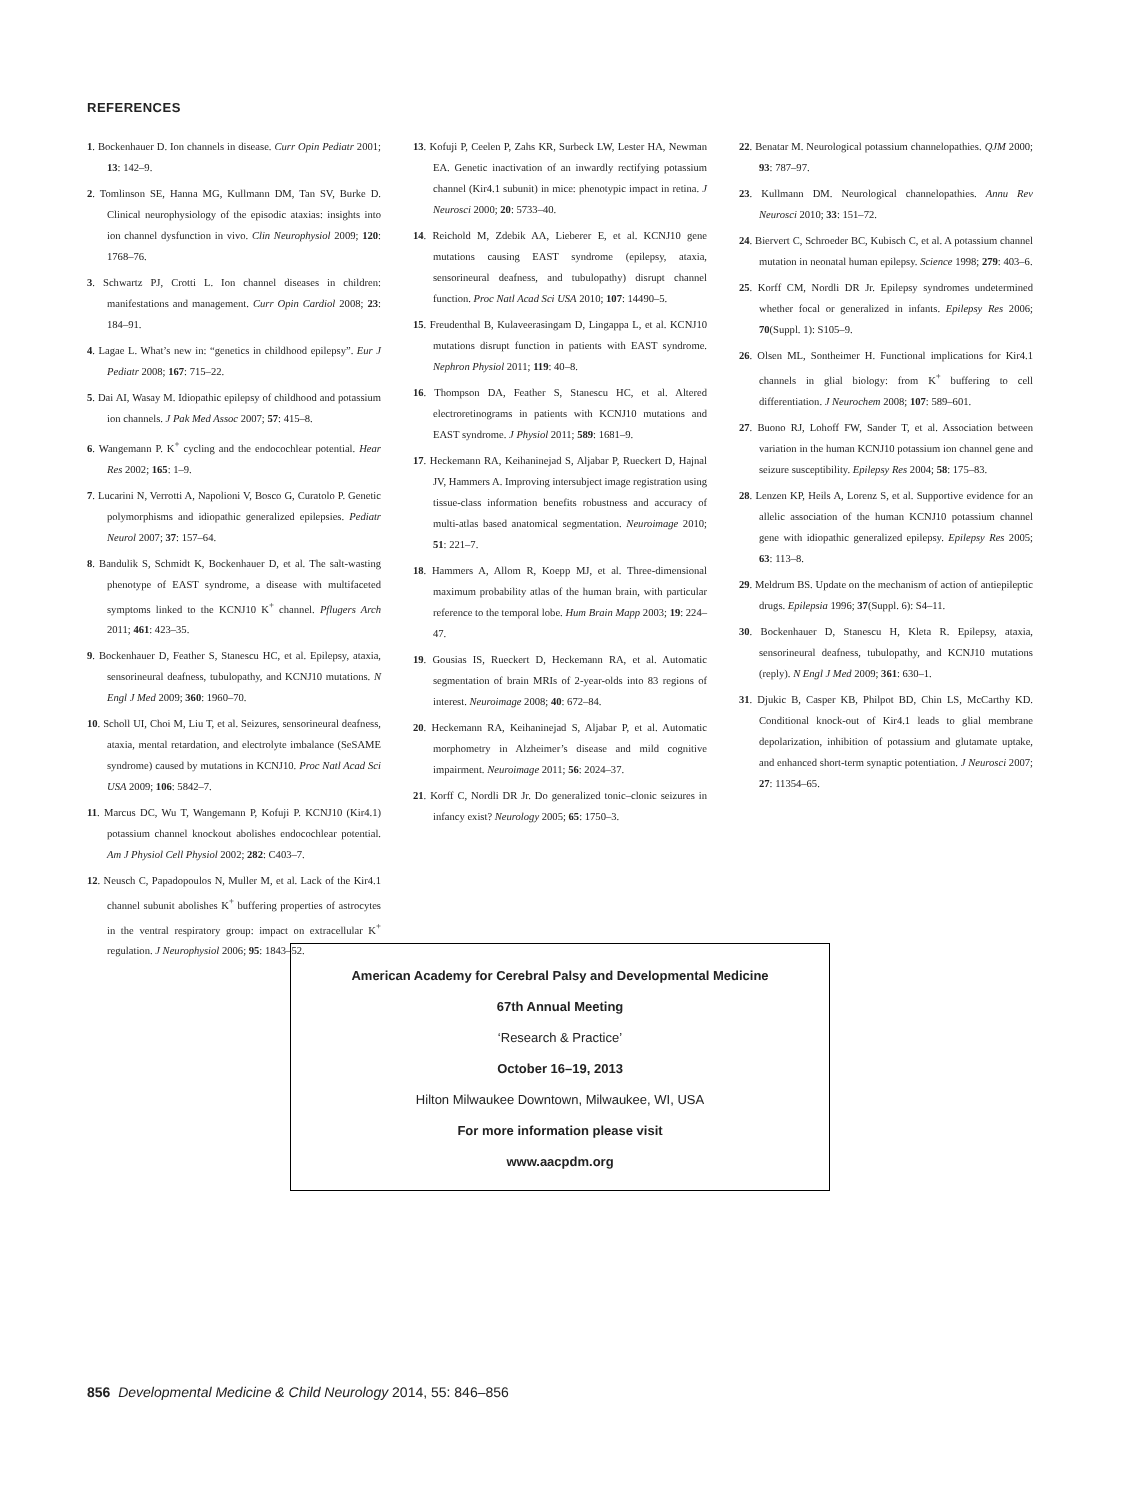REFERENCES
1. Bockenhauer D. Ion channels in disease. Curr Opin Pediatr 2001; 13: 142–9.
2. Tomlinson SE, Hanna MG, Kullmann DM, Tan SV, Burke D. Clinical neurophysiology of the episodic ataxias: insights into ion channel dysfunction in vivo. Clin Neurophysiol 2009; 120: 1768–76.
3. Schwartz PJ, Crotti L. Ion channel diseases in children: manifestations and management. Curr Opin Cardiol 2008; 23: 184–91.
4. Lagae L. What’s new in: “genetics in childhood epilepsy”. Eur J Pediatr 2008; 167: 715–22.
5. Dai AI, Wasay M. Idiopathic epilepsy of childhood and potassium ion channels. J Pak Med Assoc 2007; 57: 415–8.
6. Wangemann P. K<sup>+</sup> cycling and the endocochlear potential. Hear Res 2002; 165: 1–9.
7. Lucarini N, Verrotti A, Napolioni V, Bosco G, Curatolo P. Genetic polymorphisms and idiopathic generalized epilepsies. Pediatr Neurol 2007; 37: 157–64.
8. Bandulik S, Schmidt K, Bockenhauer D, et al. The salt-wasting phenotype of EAST syndrome, a disease with multifaceted symptoms linked to the KCNJ10 K<sup>+</sup> channel. Pflugers Arch 2011; 461: 423–35.
9. Bockenhauer D, Feather S, Stanescu HC, et al. Epilepsy, ataxia, sensorineural deafness, tubulopathy, and KCNJ10 mutations. N Engl J Med 2009; 360: 1960–70.
10. Scholl UI, Choi M, Liu T, et al. Seizures, sensorineural deafness, ataxia, mental retardation, and electrolyte imbalance (SeSAME syndrome) caused by mutations in KCNJ10. Proc Natl Acad Sci USA 2009; 106: 5842–7.
11. Marcus DC, Wu T, Wangemann P, Kofuji P. KCNJ10 (Kir4.1) potassium channel knockout abolishes endocochlear potential. Am J Physiol Cell Physiol 2002; 282: C403–7.
12. Neusch C, Papadopoulos N, Muller M, et al. Lack of the Kir4.1 channel subunit abolishes K<sup>+</sup> buffering properties of astrocytes in the ventral respiratory group: impact on extracellular K<sup>+</sup> regulation. J Neurophysiol 2006; 95: 1843–52.
13. Kofuji P, Ceelen P, Zahs KR, Surbeck LW, Lester HA, Newman EA. Genetic inactivation of an inwardly rectifying potassium channel (Kir4.1 subunit) in mice: phenotypic impact in retina. J Neurosci 2000; 20: 5733–40.
14. Reichold M, Zdebik AA, Lieberer E, et al. KCNJ10 gene mutations causing EAST syndrome (epilepsy, ataxia, sensorineural deafness, and tubulopathy) disrupt channel function. Proc Natl Acad Sci USA 2010; 107: 14490–5.
15. Freudenthal B, Kulaveerasingam D, Lingappa L, et al. KCNJ10 mutations disrupt function in patients with EAST syndrome. Nephron Physiol 2011; 119: 40–8.
16. Thompson DA, Feather S, Stanescu HC, et al. Altered electroretinograms in patients with KCNJ10 mutations and EAST syndrome. J Physiol 2011; 589: 1681–9.
17. Heckemann RA, Keihaninejad S, Aljabar P, Rueckert D, Hajnal JV, Hammers A. Improving intersubject image registration using tissue-class information benefits robustness and accuracy of multi-atlas based anatomical segmentation. Neuroimage 2010; 51: 221–7.
18. Hammers A, Allom R, Koepp MJ, et al. Three-dimensional maximum probability atlas of the human brain, with particular reference to the temporal lobe. Hum Brain Mapp 2003; 19: 224–47.
19. Gousias IS, Rueckert D, Heckemann RA, et al. Automatic segmentation of brain MRIs of 2-year-olds into 83 regions of interest. Neuroimage 2008; 40: 672–84.
20. Heckemann RA, Keihaninejad S, Aljabar P, et al. Automatic morphometry in Alzheimer’s disease and mild cognitive impairment. Neuroimage 2011; 56: 2024–37.
21. Korff C, Nordli DR Jr. Do generalized tonic–clonic seizures in infancy exist? Neurology 2005; 65: 1750–3.
22. Benatar M. Neurological potassium channelopathies. QJM 2000; 93: 787–97.
23. Kullmann DM. Neurological channelopathies. Annu Rev Neurosci 2010; 33: 151–72.
24. Biervert C, Schroeder BC, Kubisch C, et al. A potassium channel mutation in neonatal human epilepsy. Science 1998; 279: 403–6.
25. Korff CM, Nordli DR Jr. Epilepsy syndromes undetermined whether focal or generalized in infants. Epilepsy Res 2006; 70(Suppl. 1): S105–9.
26. Olsen ML, Sontheimer H. Functional implications for Kir4.1 channels in glial biology: from K<sup>+</sup> buffering to cell differentiation. J Neurochem 2008; 107: 589–601.
27. Buono RJ, Lohoff FW, Sander T, et al. Association between variation in the human KCNJ10 potassium ion channel gene and seizure susceptibility. Epilepsy Res 2004; 58: 175–83.
28. Lenzen KP, Heils A, Lorenz S, et al. Supportive evidence for an allelic association of the human KCNJ10 potassium channel gene with idiopathic generalized epilepsy. Epilepsy Res 2005; 63: 113–8.
29. Meldrum BS. Update on the mechanism of action of antiepileptic drugs. Epilepsia 1996; 37(Suppl. 6): S4–11.
30. Bockenhauer D, Stanescu H, Kleta R. Epilepsy, ataxia, sensorineural deafness, tubulopathy, and KCNJ10 mutations (reply). N Engl J Med 2009; 361: 630–1.
31. Djukic B, Casper KB, Philpot BD, Chin LS, McCarthy KD. Conditional knock-out of Kir4.1 leads to glial membrane depolarization, inhibition of potassium and glutamate uptake, and enhanced short-term synaptic potentiation. J Neurosci 2007; 27: 11354–65.
American Academy for Cerebral Palsy and Developmental Medicine
67th Annual Meeting
‘Research & Practice’
October 16–19, 2013
Hilton Milwaukee Downtown, Milwaukee, WI, USA
For more information please visit
www.aacpdm.org
856 Developmental Medicine & Child Neurology 2014, 55: 846–856